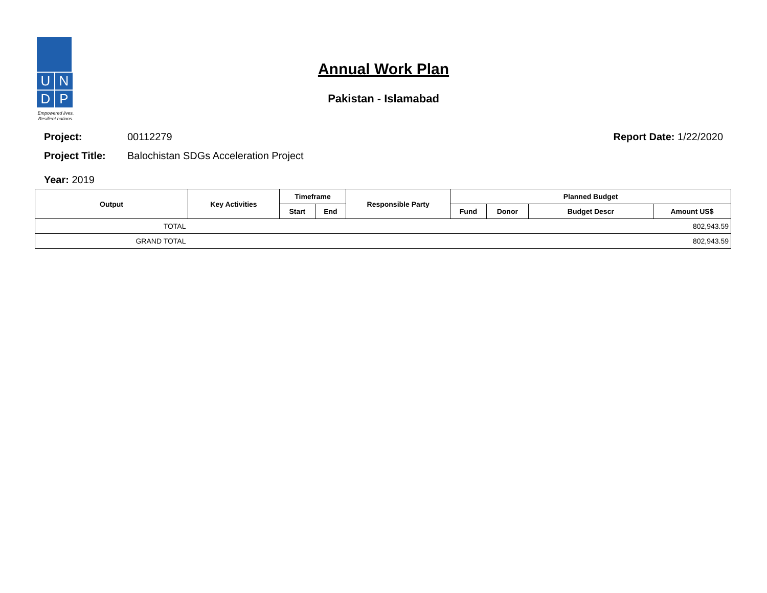U
N
D
P
Empowered lives.
Resilient nations.
Annual Work Plan
Pakistan - Islamabad
Project: 00112279 Report Date: 1/22/2020
Project Title: Balochistan SDGs Acceleration Project
Year: 2019
| Output | Key Activities | Timeframe | | Responsible Party | Planned Budget | | | |
| --- | --- | --- | --- | --- | --- | --- | --- | --- |
| | | Start | End | | Fund | Donor | Budget Descr | Amount US$ |
| TOTAL | 802,943.59 | | | | | | | |
| GRAND TOTAL | 802,943.59 | | | | | | | |